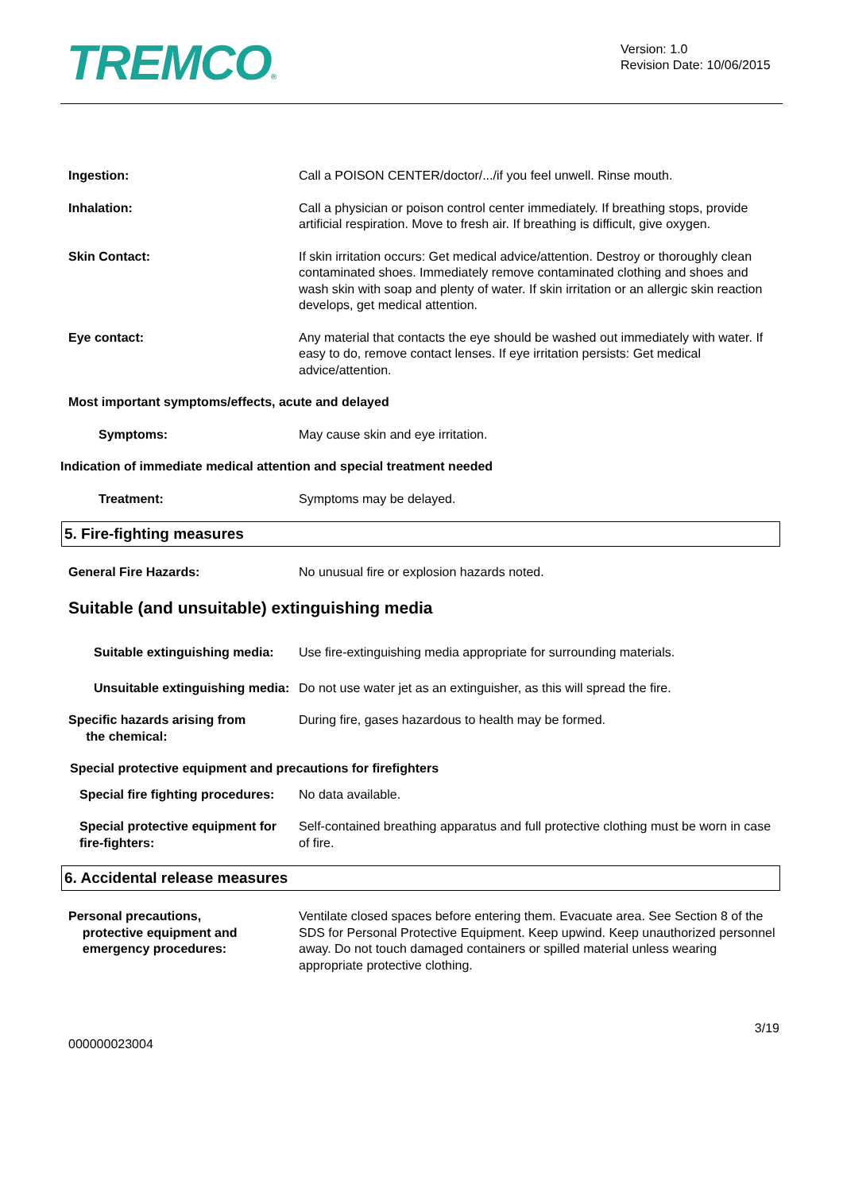TREMCO®
Version: 1.0
Revision Date: 10/06/2015
Ingestion: Call a POISON CENTER/doctor/.../if you feel unwell. Rinse mouth.
Inhalation: Call a physician or poison control center immediately. If breathing stops, provide artificial respiration. Move to fresh air. If breathing is difficult, give oxygen.
Skin Contact: If skin irritation occurs: Get medical advice/attention. Destroy or thoroughly clean contaminated shoes. Immediately remove contaminated clothing and shoes and wash skin with soap and plenty of water. If skin irritation or an allergic skin reaction develops, get medical attention.
Eye contact: Any material that contacts the eye should be washed out immediately with water. If easy to do, remove contact lenses. If eye irritation persists: Get medical advice/attention.
Most important symptoms/effects, acute and delayed
Symptoms: May cause skin and eye irritation.
Indication of immediate medical attention and special treatment needed
Treatment: Symptoms may be delayed.
5. Fire-fighting measures
General Fire Hazards: No unusual fire or explosion hazards noted.
Suitable (and unsuitable) extinguishing media
Suitable extinguishing media:
Use fire-extinguishing media appropriate for surrounding materials.
Unsuitable extinguishing media:
Do not use water jet as an extinguisher, as this will spread the fire.
Specific hazards arising from
the chemical:
During fire, gases hazardous to health may be formed.
Special protective equipment and precautions for firefighters
Special fire fighting procedures:
No data available.
Special protective equipment for fire-fighters:
Self-contained breathing apparatus and full protective clothing must be worn in case of fire.
6. Accidental release measures
Personal precautions,
protective equipment and
emergency procedures:
Ventilate closed spaces before entering them. Evacuate area. See Section 8 of the SDS for Personal Protective Equipment. Keep upwind. Keep unauthorized personnel away. Do not touch damaged containers or spilled material unless wearing appropriate protective clothing.
000000023004
3/19